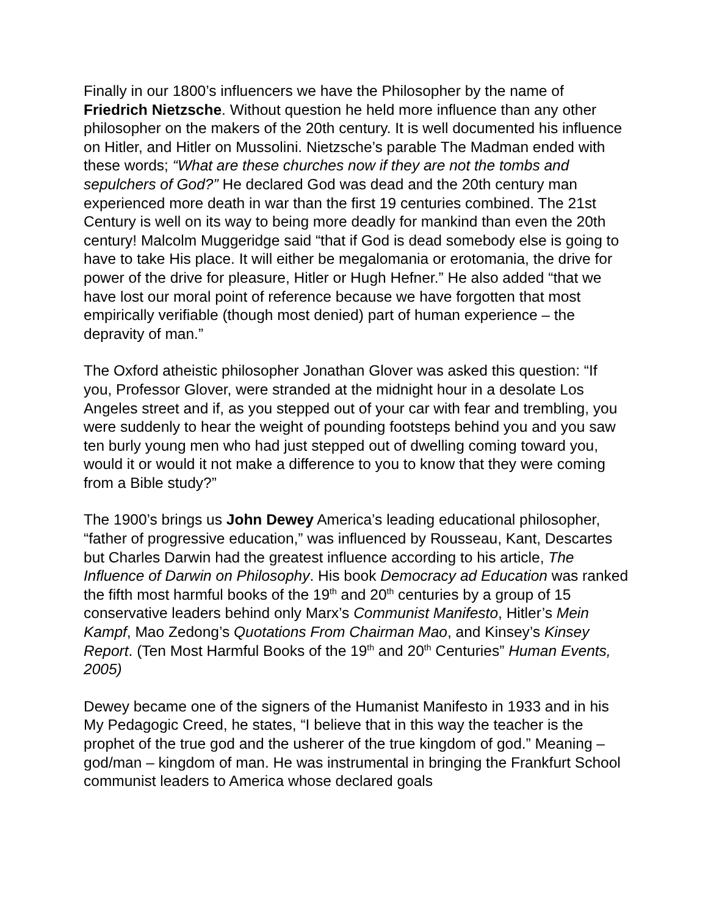Finally in our 1800’s influencers we have the Philosopher by the name of Friedrich Nietzsche. Without question he held more influence than any other philosopher on the makers of the 20th century. It is well documented his influence on Hitler, and Hitler on Mussolini. Nietzsche’s parable The Madman ended with these words; “What are these churches now if they are not the tombs and sepulchers of God?” He declared God was dead and the 20th century man experienced more death in war than the first 19 centuries combined. The 21st Century is well on its way to being more deadly for mankind than even the 20th century! Malcolm Muggeridge said “that if God is dead somebody else is going to have to take His place. It will either be megalomania or erotomania, the drive for power of the drive for pleasure, Hitler or Hugh Hefner.” He also added “that we have lost our moral point of reference because we have forgotten that most empirically verifiable (though most denied) part of human experience – the depravity of man.”
The Oxford atheistic philosopher Jonathan Glover was asked this question: “If you, Professor Glover, were stranded at the midnight hour in a desolate Los Angeles street and if, as you stepped out of your car with fear and trembling, you were suddenly to hear the weight of pounding footsteps behind you and you saw ten burly young men who had just stepped out of dwelling coming toward you, would it or would it not make a difference to you to know that they were coming from a Bible study?”
The 1900’s brings us John Dewey America’s leading educational philosopher, “father of progressive education,” was influenced by Rousseau, Kant, Descartes but Charles Darwin had the greatest influence according to his article, The Influence of Darwin on Philosophy. His book Democracy ad Education was ranked the fifth most harmful books of the 19<sup>th</sup> and 20<sup>th</sup> centuries by a group of 15 conservative leaders behind only Marx’s Communist Manifesto, Hitler’s Mein Kampf, Mao Zedong’s Quotations From Chairman Mao, and Kinsey’s Kinsey Report. (Ten Most Harmful Books of the 19<sup>th</sup> and 20<sup>th</sup> Centuries” Human Events, 2005)
Dewey became one of the signers of the Humanist Manifesto in 1933 and in his My Pedagogic Creed, he states, “I believe that in this way the teacher is the prophet of the true god and the usherer of the true kingdom of god.” Meaning – god/man – kingdom of man. He was instrumental in bringing the Frankfurt School communist leaders to America whose declared goals